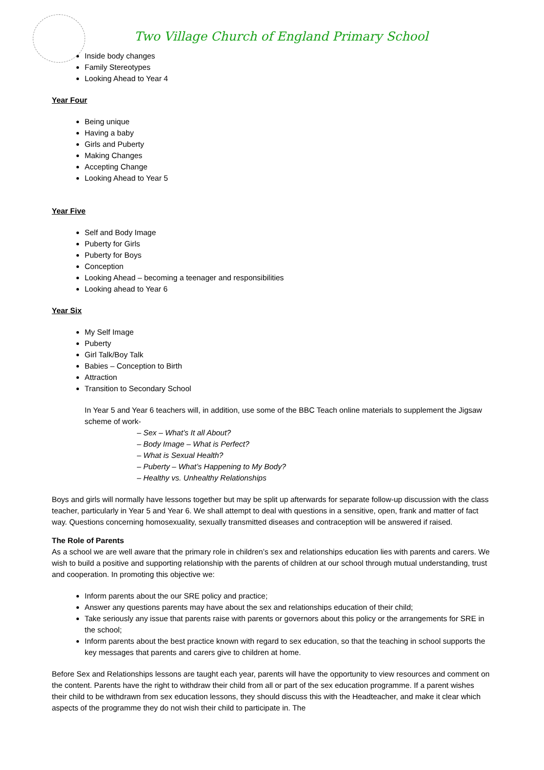Two Village Church of England Primary School
Inside body changes
Family Stereotypes
Looking Ahead to Year 4
Year Four
Being unique
Having a baby
Girls and Puberty
Making Changes
Accepting Change
Looking Ahead to Year 5
Year Five
Self and Body Image
Puberty for Girls
Puberty for Boys
Conception
Looking Ahead – becoming a teenager and responsibilities
Looking ahead to Year 6
Year Six
My Self Image
Puberty
Girl Talk/Boy Talk
Babies – Conception to Birth
Attraction
Transition to Secondary School
In Year 5 and Year 6 teachers will, in addition, use some of the BBC Teach online materials to supplement the Jigsaw scheme of work-
– Sex – What’s It all About?
– Body Image – What is Perfect?
– What is Sexual Health?
– Puberty – What’s Happening to My Body?
– Healthy vs. Unhealthy Relationships
Boys and girls will normally have lessons together but may be split up afterwards for separate follow-up discussion with the class teacher, particularly in Year 5 and Year 6. We shall attempt to deal with questions in a sensitive, open, frank and matter of fact way. Questions concerning homosexuality, sexually transmitted diseases and contraception will be answered if raised.
The Role of Parents
As a school we are well aware that the primary role in children’s sex and relationships education lies with parents and carers. We wish to build a positive and supporting relationship with the parents of children at our school through mutual understanding, trust and cooperation. In promoting this objective we:
Inform parents about the our SRE policy and practice;
Answer any questions parents may have about the sex and relationships education of their child;
Take seriously any issue that parents raise with parents or governors about this policy or the arrangements for SRE in the school;
Inform parents about the best practice known with regard to sex education, so that the teaching in school supports the key messages that parents and carers give to children at home.
Before Sex and Relationships lessons are taught each year, parents will have the opportunity to view resources and comment on the content. Parents have the right to withdraw their child from all or part of the sex education programme. If a parent wishes their child to be withdrawn from sex education lessons, they should discuss this with the Headteacher, and make it clear which aspects of the programme they do not wish their child to participate in. The